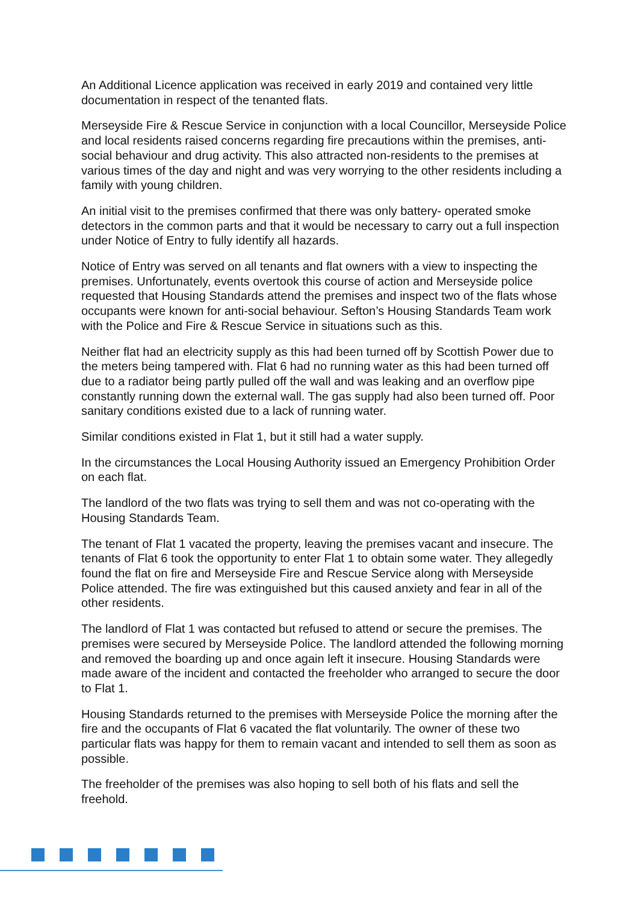An Additional Licence application was received in early 2019 and contained very little documentation in respect of the tenanted flats.
Merseyside Fire & Rescue Service in conjunction with a local Councillor, Merseyside Police and local residents raised concerns regarding fire precautions within the premises, anti-social behaviour and drug activity. This also attracted non-residents to the premises at various times of the day and night and was very worrying to the other residents including a family with young children.
An initial visit to the premises confirmed that there was only battery- operated smoke detectors in the common parts and that it would be necessary to carry out a full inspection under Notice of Entry to fully identify all hazards.
Notice of Entry was served on all tenants and flat owners with a view to inspecting the premises. Unfortunately, events overtook this course of action and Merseyside police requested that Housing Standards attend the premises and inspect two of the flats whose occupants were known for anti-social behaviour. Sefton’s Housing Standards Team work with the Police and Fire & Rescue Service in situations such as this.
Neither flat had an electricity supply as this had been turned off by Scottish Power due to the meters being tampered with. Flat 6 had no running water as this had been turned off due to a radiator being partly pulled off the wall and was leaking and an overflow pipe constantly running down the external wall. The gas supply had also been turned off. Poor sanitary conditions existed due to a lack of running water.
Similar conditions existed in Flat 1, but it still had a water supply.
In the circumstances the Local Housing Authority issued an Emergency Prohibition Order on each flat.
The landlord of the two flats was trying to sell them and was not co-operating with the Housing Standards Team.
The tenant of Flat 1 vacated the property, leaving the premises vacant and insecure. The tenants of Flat 6 took the opportunity to enter Flat 1 to obtain some water. They allegedly found the flat on fire and Merseyside Fire and Rescue Service along with Merseyside Police attended. The fire was extinguished but this caused anxiety and fear in all of the other residents.
The landlord of Flat 1 was contacted but refused to attend or secure the premises. The premises were secured by Merseyside Police. The landlord attended the following morning and removed the boarding up and once again left it insecure. Housing Standards were made aware of the incident and contacted the freeholder who arranged to secure the door to Flat 1.
Housing Standards returned to the premises with Merseyside Police the morning after the fire and the occupants of Flat 6 vacated the flat voluntarily. The owner of these two particular flats was happy for them to remain vacant and intended to sell them as soon as possible.
The freeholder of the premises was also hoping to sell both of his flats and sell the freehold.